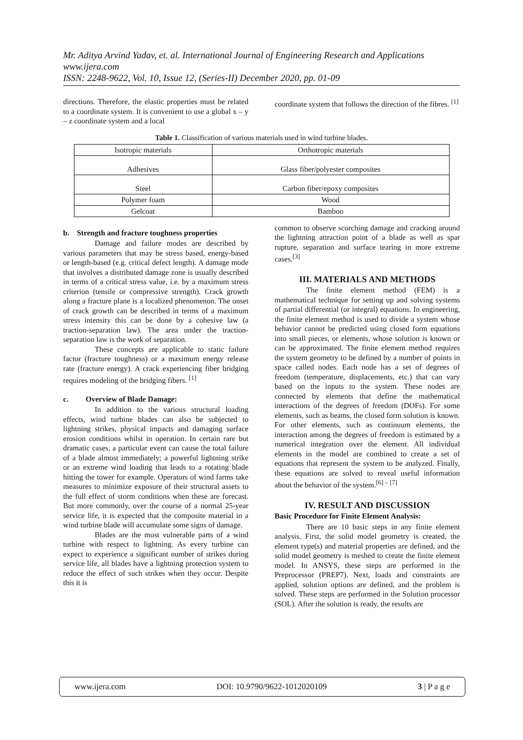Mr. Aditya Arvind Yadav, et. al. International Journal of Engineering Research and Applications
www.ijera.com
ISSN: 2248-9622, Vol. 10, Issue 12, (Series-II) December 2020, pp. 01-09
directions. Therefore, the elastic properties must be related to a coordinate system. It is convenient to use a global x – y – z coordinate system and a local
coordinate system that follows the direction of the fibres. <sup>[1]</sup>
Table 1. Classification of various materials used in wind turbine blades.
| Isotropic materials | Orthotropic materials |
| Adhesives | Glass fiber/polyester composites |
| Steel | Carbon fiber/epoxy composites |
| Polymer foam | Wood |
| Gelcoat | Bamboo |
b. Strength and fracture toughness properties
Damage and failure modes are described by various parameters that may be stress based, energy-based or length-based (e.g. critical defect length). A damage mode that involves a distributed damage zone is usually described in terms of a critical stress value, i.e. by a maximum stress criterion (tensile or compressive strength). Crack growth along a fracture plane is a localized phenomenon. The onset of crack growth can be described in terms of a maximum stress intensity this can be done by a cohesive law (a traction-separation law). The area under the traction-separation law is the work of separation.
These concepts are applicable to static failure factor (fracture toughness) or a maximum energy release rate (fracture energy). A crack experiencing fiber bridging requires modeling of the bridging fibers. <sup>[1]</sup>
c. Overview of Blade Damage:
In addition to the various structural loading effects, wind turbine blades can also be subjected to lightning strikes, physical impacts and damaging surface erosion conditions whilst in operation. In certain rare but dramatic cases, a particular event can cause the total failure of a blade almost immediately; a powerful lightning strike or an extreme wind loading that leads to a rotating blade hitting the tower for example. Operators of wind farms take measures to minimize exposure of their structural assets to the full effect of storm conditions when these are forecast. But more commonly, over the course of a normal 25-year service life, it is expected that the composite material in a wind turbine blade will accumulate some signs of damage.
Blades are the most vulnerable parts of a wind turbine with respect to lightning. As every turbine can expect to experience a significant number of strikes during service life, all blades have a lightning protection system to reduce the effect of such strikes when they occur. Despite this it is
common to observe scorching damage and cracking around the lightning attraction point of a blade as well as spar rupture, separation and surface tearing in more extreme cases.<sup>[3]</sup>
III. MATERIALS AND METHODS
The finite element method (FEM) is a mathematical technique for setting up and solving systems of partial differential (or integral) equations. In engineering, the finite element method is used to divide a system whose behavior cannot be predicted using closed form equations into small pieces, or elements, whose solution is known or can be approximated. The finite element method requires the system geometry to be defined by a number of points in space called nodes. Each node has a set of degrees of freedom (temperature, displacements, etc.) that can vary based on the inputs to the system. These nodes are connected by elements that define the mathematical interactions of the degrees of freedom (DOFs). For some elements, such as beams, the closed form solution is known. For other elements, such as continuum elements, the interaction among the degrees of freedom is estimated by a numerical integration over the element. All individual elements in the model are combined to create a set of equations that represent the system to be analyzed. Finally, these equations are solved to reveal useful information about the behavior of the system.<sup>[6] – [7]</sup>
IV. RESULT AND DISCUSSION
Basic Procedure for Finite Element Analysis:
There are 10 basic steps in any finite element analysis. First, the solid model geometry is created, the element type(s) and material properties are defined, and the solid model geometry is meshed to create the finite element model. In ANSYS, these steps are performed in the Preprocessor (PREP7). Next, loads and constraints are applied, solution options are defined, and the problem is solved. These steps are performed in the Solution processor (SOL). After the solution is ready, the results are
www.ijera.com DOI: 10.9790/9622-1012020109 3 | P a g e